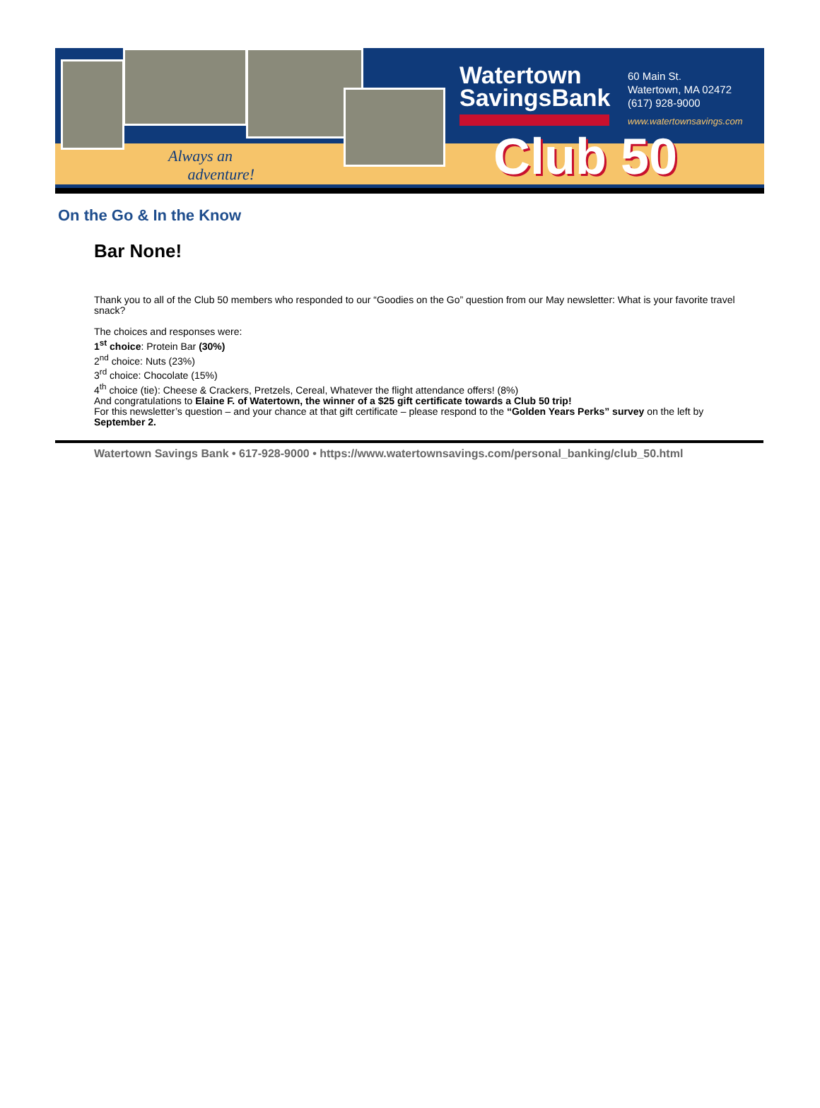Watertown
SavingsBank
60 Main St.
Watertown, MA 02472
(617) 928-9000
www.watertownsavings.com
Club 50
Always an
adventure!
On the Go & In the Know
Bar None!
Thank you to all of the Club 50 members who responded to our “Goodies on the Go” question from our May newsletter: What is your favorite travel snack?
The choices and responses were:
1<sup>st</sup> choice: Protein Bar (30%)
2<sup>nd</sup> choice: Nuts (23%)
3<sup>rd</sup> choice: Chocolate (15%)
4<sup>th</sup> choice (tie): Cheese & Crackers, Pretzels, Cereal, Whatever the flight attendance offers! (8%)
And congratulations to Elaine F. of Watertown, the winner of a $25 gift certificate towards a Club 50 trip!
For this newsletter’s question – and your chance at that gift certificate – please respond to the “Golden Years Perks” survey on the left by September 2.
Watertown Savings Bank • 617-928-9000 • https://www.watertownsavings.com/personal_banking/club_50.html